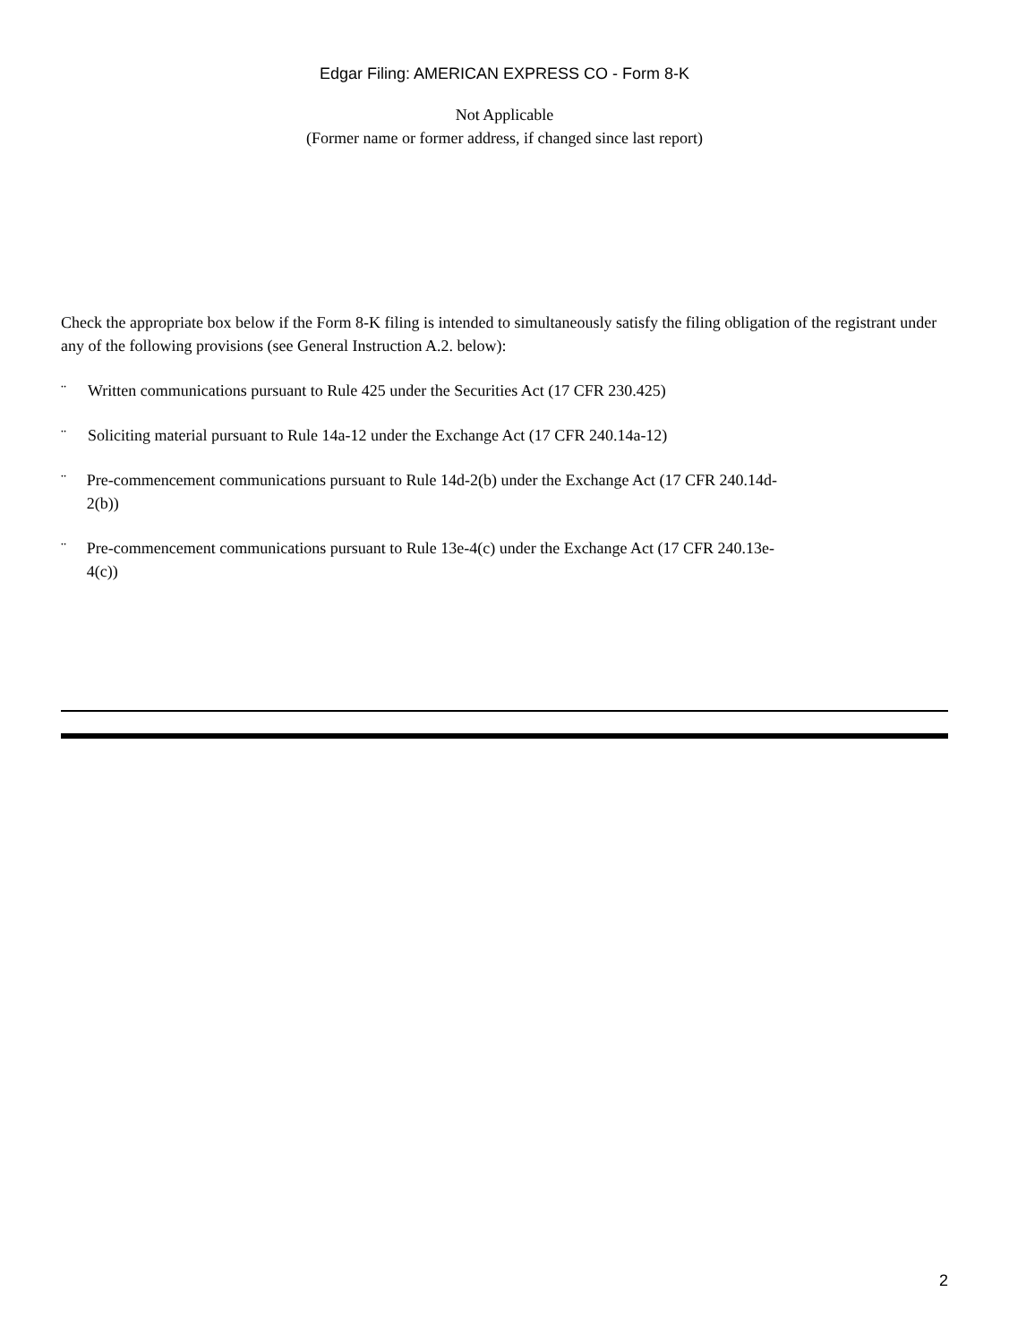Edgar Filing: AMERICAN EXPRESS CO - Form 8-K
Not Applicable
(Former name or former address, if changed since last report)
Check the appropriate box below if the Form 8-K filing is intended to simultaneously satisfy the filing obligation of the registrant under any of the following provisions (see General Instruction A.2. below):
¨ Written communications pursuant to Rule 425 under the Securities Act (17 CFR 230.425)
¨ Soliciting material pursuant to Rule 14a-12 under the Exchange Act (17 CFR 240.14a-12)
¨ Pre-commencement communications pursuant to Rule 14d-2(b) under the Exchange Act (17 CFR 240.14d-2(b))
¨ Pre-commencement communications pursuant to Rule 13e-4(c) under the Exchange Act (17 CFR 240.13e-4(c))
2